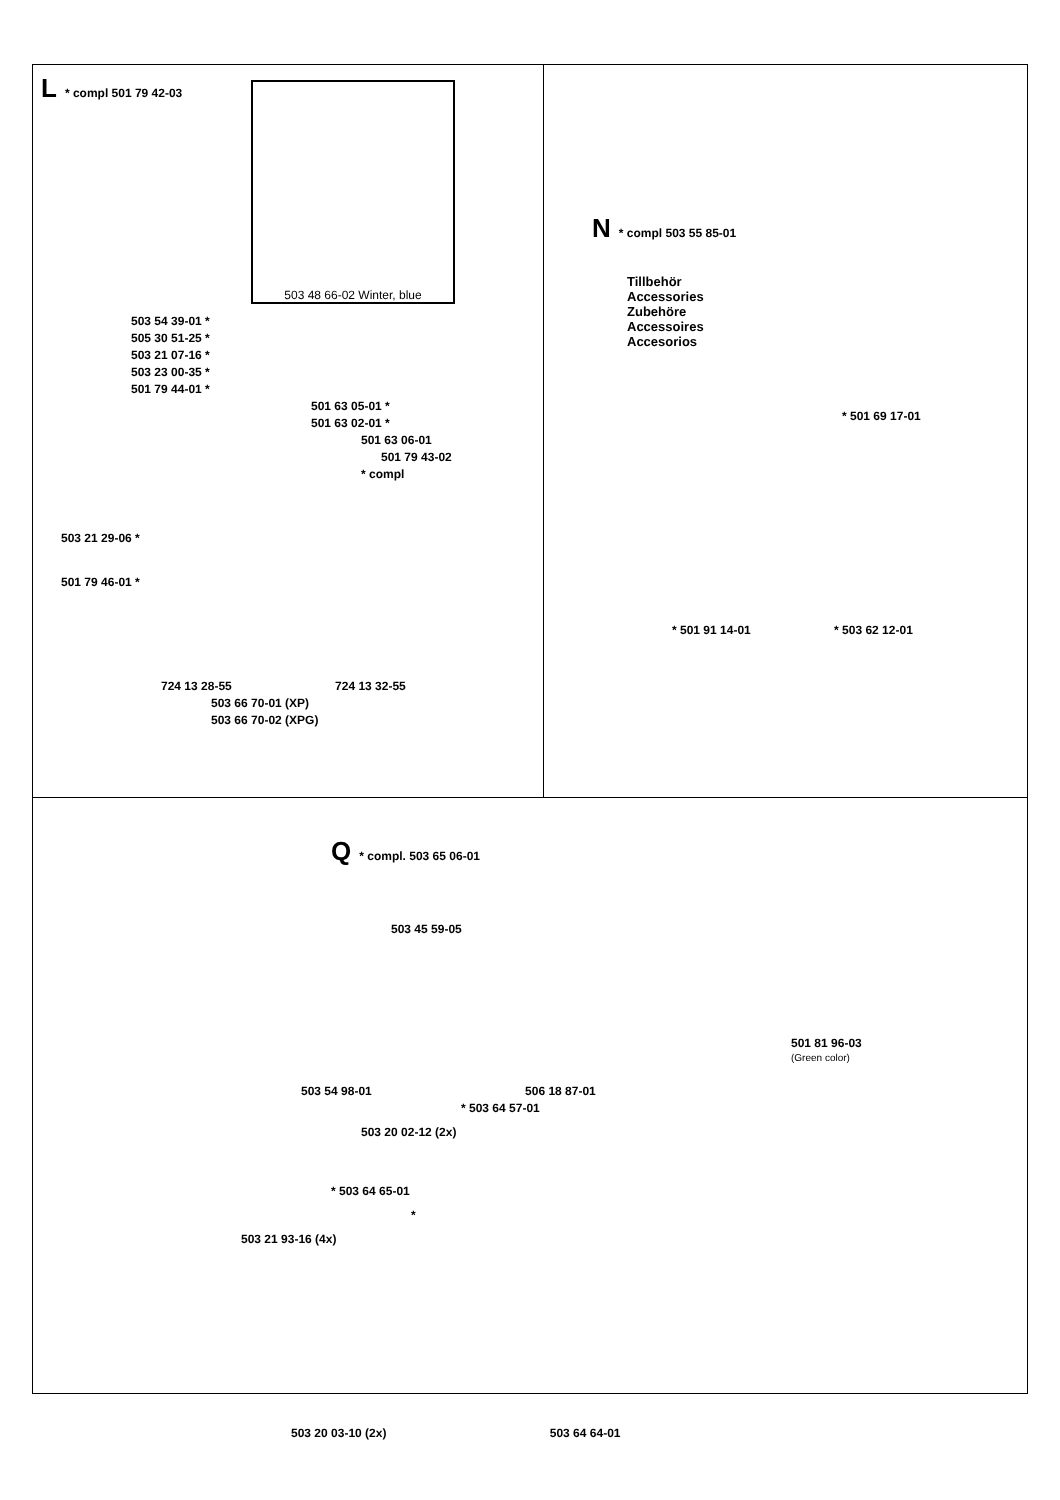L * compl 501 79 42-03
503 48 66-02 Winter, blue
503 54 39-01 *
505 30 51-25 *
503 21 07-16 *
503 23 00-35 *
501 79 44-01 *
501 63 05-01 *
501 63 02-01 *
501 63 06-01
501 79 43-02
* compl
503 21 29-06 *
501 79 46-01 *
724 13 28-55 724 13 32-55
503 66 70-01 (XP)
503 66 70-02 (XPG)
N * compl 503 55 85-01
Tillbehör
Accessories
Zubehöre
Accessoires
Accesorios
* 501 69 17-01
* 501 91 14-01 * 503 62 12-01
Q * compl. 503 65 06-01
503 45 59-05
501 81 96-03
(Green color)
503 54 98-01 506 18 87-01
* 503 64 57-01
503 20 02-12 (2x)
* 503 64 65-01
*
503 21 93-16 (4x)
503 20 03-10 (2x) 503 64 64-01